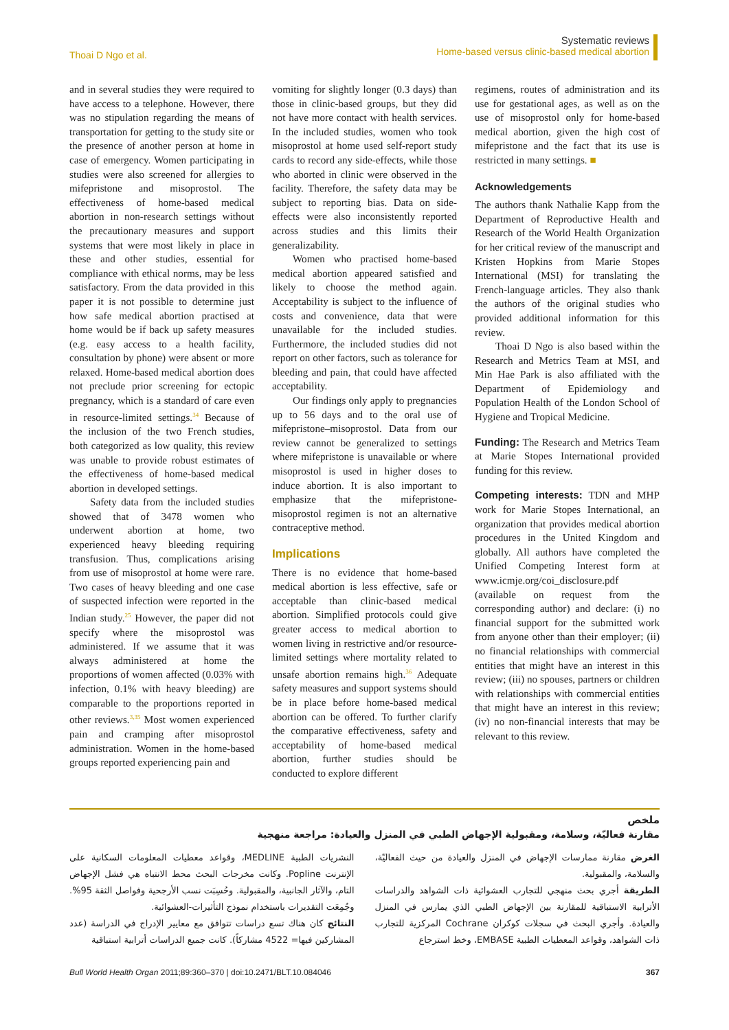Thoai D Ngo et al.
Systematic reviews
Home-based versus clinic-based medical abortion
and in several studies they were required to have access to a telephone. However, there was no stipulation regarding the means of transportation for getting to the study site or the presence of another person at home in case of emergency. Women participating in studies were also screened for allergies to mifepristone and misoprostol. The effectiveness of home-based medical abortion in non-research settings without the precautionary measures and support systems that were most likely in place in these and other studies, essential for compliance with ethical norms, may be less satisfactory. From the data provided in this paper it is not possible to determine just how safe medical abortion practised at home would be if back up safety measures (e.g. easy access to a health facility, consultation by phone) were absent or more relaxed. Home-based medical abortion does not preclude prior screening for ectopic pregnancy, which is a standard of care even in resource-limited settings.<sup>34</sup> Because of the inclusion of the two French studies, both categorized as low quality, this review was unable to provide robust estimates of the effectiveness of home-based medical abortion in developed settings.
Safety data from the included studies showed that of 3478 women who underwent abortion at home, two experienced heavy bleeding requiring transfusion. Thus, complications arising from use of misoprostol at home were rare. Two cases of heavy bleeding and one case of suspected infection were reported in the Indian study.<sup>25</sup> However, the paper did not specify where the misoprostol was administered. If we assume that it was always administered at home the proportions of women affected (0.03% with infection, 0.1% with heavy bleeding) are comparable to the proportions reported in other reviews.<sup>3,35</sup> Most women experienced pain and cramping after misoprostol administration. Women in the home-based groups reported experiencing pain and
vomiting for slightly longer (0.3 days) than those in clinic-based groups, but they did not have more contact with health services. In the included studies, women who took misoprostol at home used self-report study cards to record any side-effects, while those who aborted in clinic were observed in the facility. Therefore, the safety data may be subject to reporting bias. Data on side-effects were also inconsistently reported across studies and this limits their generalizability.
Women who practised home-based medical abortion appeared satisfied and likely to choose the method again. Acceptability is subject to the influence of costs and convenience, data that were unavailable for the included studies. Furthermore, the included studies did not report on other factors, such as tolerance for bleeding and pain, that could have affected acceptability.
Our findings only apply to pregnancies up to 56 days and to the oral use of mifepristone–misoprostol. Data from our review cannot be generalized to settings where mifepristone is unavailable or where misoprostol is used in higher doses to induce abortion. It is also important to emphasize that the mifepristone-misoprostol regimen is not an alternative contraceptive method.
Implications
There is no evidence that home-based medical abortion is less effective, safe or acceptable than clinic-based medical abortion. Simplified protocols could give greater access to medical abortion to women living in restrictive and/or resource-limited settings where mortality related to unsafe abortion remains high.<sup>36</sup> Adequate safety measures and support systems should be in place before home-based medical abortion can be offered. To further clarify the comparative effectiveness, safety and acceptability of home-based medical abortion, further studies should be conducted to explore different
regimens, routes of administration and its use for gestational ages, as well as on the use of misoprostol only for home-based medical abortion, given the high cost of mifepristone and the fact that its use is restricted in many settings. ■
Acknowledgements
The authors thank Nathalie Kapp from the Department of Reproductive Health and Research of the World Health Organization for her critical review of the manuscript and Kristen Hopkins from Marie Stopes International (MSI) for translating the French-language articles. They also thank the authors of the original studies who provided additional information for this review.
Thoai D Ngo is also based within the Research and Metrics Team at MSI, and Min Hae Park is also affiliated with the Department of Epidemiology and Population Health of the London School of Hygiene and Tropical Medicine.
Funding: The Research and Metrics Team at Marie Stopes International provided funding for this review.
Competing interests: TDN and MHP work for Marie Stopes International, an organization that provides medical abortion procedures in the United Kingdom and globally. All authors have completed the Unified Competing Interest form at www.icmje.org/coi_disclosure.pdf (available on request from the corresponding author) and declare: (i) no financial support for the submitted work from anyone other than their employer; (ii) no financial relationships with commercial entities that might have an interest in this review; (iii) no spouses, partners or children with relationships with commercial entities that might have an interest in this review; (iv) no non-financial interests that may be relevant to this review.
ملخص
مقارنة فعاليّة، وسلامة، ومقبولية الإجهاض الطبي في المنزل والعيادة: مراجعة منهجية
الغرض مقارنة ممارسات الإجهاض في المنزل والعيادة من حيث الفعاليّة، والسلامة، والمقبولية.
الطريقة أجري بحث منهجي للتجارب العشوائية ذات الشواهد والدراسات الأترابية الاستباقية للمقارنة بين الإجهاض الطبي الذي يمارس في المنزل والعيادة. وأجري البحث في سجلات كوكران Cochrane المركزية للتجارب ذات الشواهد، وقواعد المعطيات الطبية EMBASE، وخط استرجاع
النشريات الطبية MEDLINE، وقواعد معطيات المعلومات السكانية على الإنترنت Popline. وكانت مخرجات البحث محط الانتباه هي فشل الإجهاض التام، والآثار الجانبية، والمقبولية. وحُسِبَت نسب الأرجحية وفواصل الثقة 95%. وجُمِعَت التقديرات باستخدام نموذج التأثيرات-العشوائية.
النتائج كان هناك تسع دراسات تتوافق مع معايير الإدراج في الدراسة (عدد المشاركين فيها= 4522 مشاركاً). كانت جميع الدراسات أترابية استباقية
Bull World Health Organ 2011;89:360–370 | doi:10.2471/BLT.10.084046
367